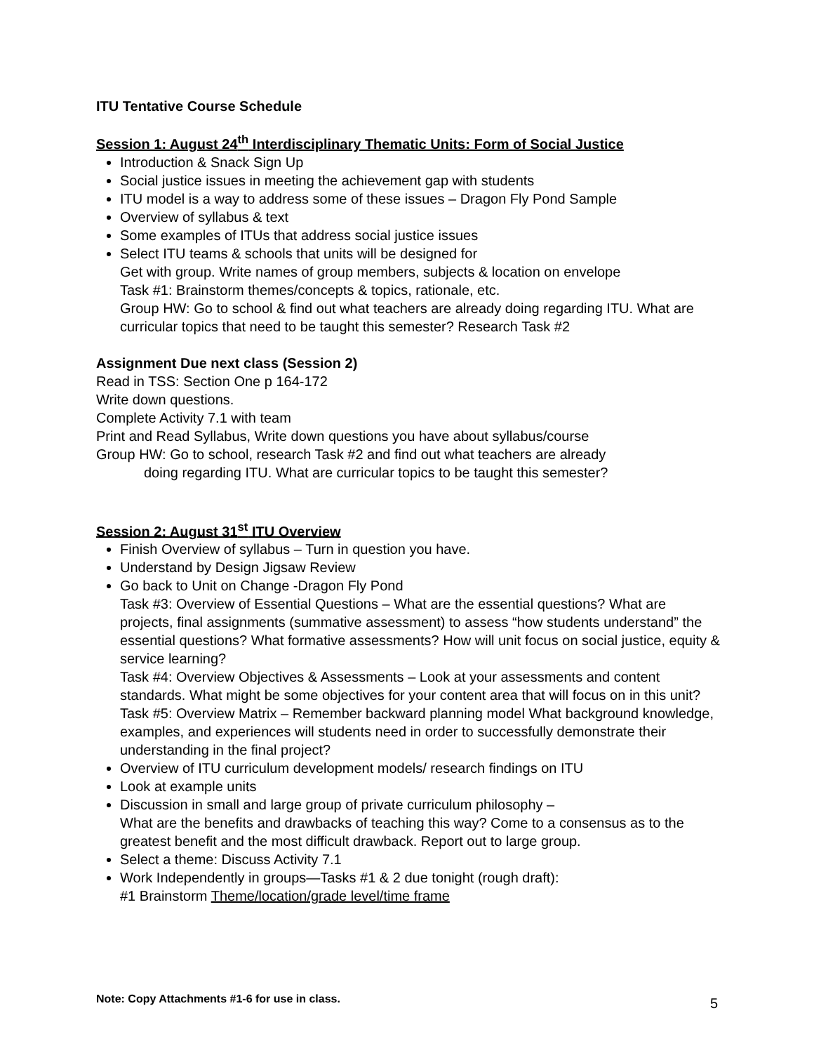ITU Tentative Course Schedule
Session 1: August 24<sup>th</sup> Interdisciplinary Thematic Units: Form of Social Justice
Introduction & Snack Sign Up
Social justice issues in meeting the achievement gap with students
ITU model is a way to address some of these issues – Dragon Fly Pond Sample
Overview of syllabus & text
Some examples of ITUs that address social justice issues
Select ITU teams & schools that units will be designed for
Get with group. Write names of group members, subjects & location on envelope
Task #1: Brainstorm themes/concepts & topics, rationale, etc.
Group HW: Go to school & find out what teachers are already doing regarding ITU. What are curricular topics that need to be taught this semester? Research Task #2
Assignment Due next class (Session 2)
Read in TSS: Section One p 164-172
Write down questions.
Complete Activity 7.1 with team
Print and Read Syllabus, Write down questions you have about syllabus/course
Group HW: Go to school, research Task #2 and find out what teachers are already
doing regarding ITU. What are curricular topics to be taught this semester?
Session 2: August 31<sup>st</sup> ITU Overview
Finish Overview of syllabus – Turn in question you have.
Understand by Design Jigsaw Review
Go back to Unit on Change -Dragon Fly Pond
Task #3: Overview of Essential Questions – What are the essential questions? What are projects, final assignments (summative assessment) to assess “how students understand” the essential questions? What formative assessments? How will unit focus on social justice, equity & service learning?
Task #4: Overview Objectives & Assessments – Look at your assessments and content standards. What might be some objectives for your content area that will focus on in this unit?
Task #5: Overview Matrix – Remember backward planning model What background knowledge, examples, and experiences will students need in order to successfully demonstrate their understanding in the final project?
Overview of ITU curriculum development models/ research findings on ITU
Look at example units
Discussion in small and large group of private curriculum philosophy –
What are the benefits and drawbacks of teaching this way? Come to a consensus as to the greatest benefit and the most difficult drawback. Report out to large group.
Select a theme: Discuss Activity 7.1
Work Independently in groups—Tasks #1 & 2 due tonight (rough draft):
#1 Brainstorm Theme/location/grade level/time frame
Note: Copy Attachments #1-6 for use in class.
5